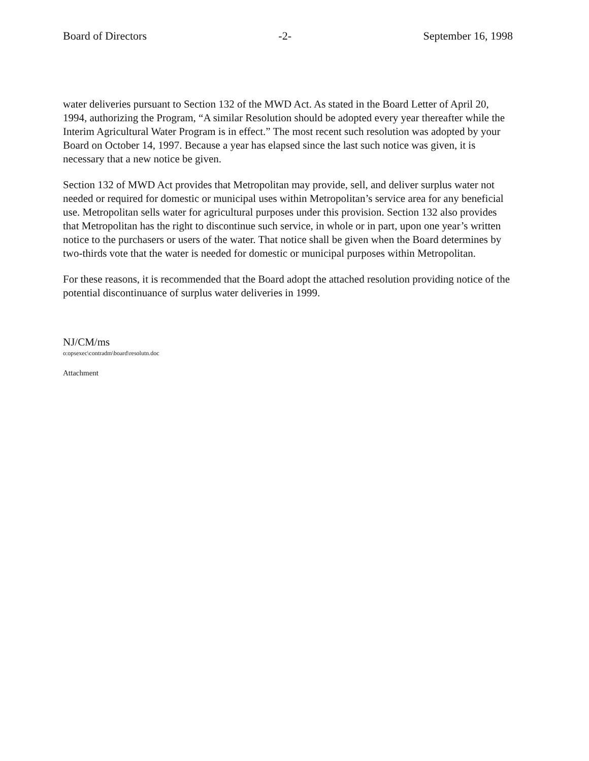Board of Directors -2- September 16, 1998
water deliveries pursuant to Section 132 of the MWD Act. As stated in the Board Letter of April 20, 1994, authorizing the Program, “A similar Resolution should be adopted every year thereafter while the Interim Agricultural Water Program is in effect.” The most recent such resolution was adopted by your Board on October 14, 1997. Because a year has elapsed since the last such notice was given, it is necessary that a new notice be given.
Section 132 of MWD Act provides that Metropolitan may provide, sell, and deliver surplus water not needed or required for domestic or municipal uses within Metropolitan’s service area for any beneficial use. Metropolitan sells water for agricultural purposes under this provision. Section 132 also provides that Metropolitan has the right to discontinue such service, in whole or in part, upon one year’s written notice to the purchasers or users of the water. That notice shall be given when the Board determines by two-thirds vote that the water is needed for domestic or municipal purposes within Metropolitan.
For these reasons, it is recommended that the Board adopt the attached resolution providing notice of the potential discontinuance of surplus water deliveries in 1999.
NJ/CM/ms
o:opsexec\contradm\board\resolutn.doc
Attachment